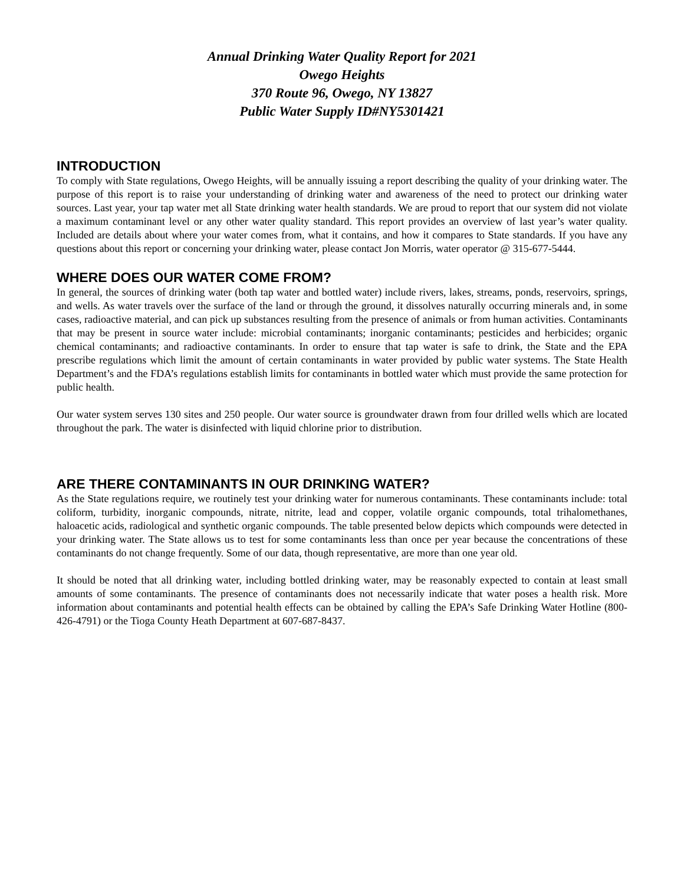Annual Drinking Water Quality Report for 2021
Owego Heights
370 Route 96, Owego, NY 13827
Public Water Supply ID#NY5301421
INTRODUCTION
To comply with State regulations, Owego Heights, will be annually issuing a report describing the quality of your drinking water. The purpose of this report is to raise your understanding of drinking water and awareness of the need to protect our drinking water sources. Last year, your tap water met all State drinking water health standards. We are proud to report that our system did not violate a maximum contaminant level or any other water quality standard. This report provides an overview of last year’s water quality. Included are details about where your water comes from, what it contains, and how it compares to State standards. If you have any questions about this report or concerning your drinking water, please contact Jon Morris, water operator @ 315-677-5444.
WHERE DOES OUR WATER COME FROM?
In general, the sources of drinking water (both tap water and bottled water) include rivers, lakes, streams, ponds, reservoirs, springs, and wells. As water travels over the surface of the land or through the ground, it dissolves naturally occurring minerals and, in some cases, radioactive material, and can pick up substances resulting from the presence of animals or from human activities. Contaminants that may be present in source water include: microbial contaminants; inorganic contaminants; pesticides and herbicides; organic chemical contaminants; and radioactive contaminants. In order to ensure that tap water is safe to drink, the State and the EPA prescribe regulations which limit the amount of certain contaminants in water provided by public water systems. The State Health Department’s and the FDA’s regulations establish limits for contaminants in bottled water which must provide the same protection for public health.
Our water system serves 130 sites and 250 people. Our water source is groundwater drawn from four drilled wells which are located throughout the park. The water is disinfected with liquid chlorine prior to distribution.
ARE THERE CONTAMINANTS IN OUR DRINKING WATER?
As the State regulations require, we routinely test your drinking water for numerous contaminants. These contaminants include: total coliform, turbidity, inorganic compounds, nitrate, nitrite, lead and copper, volatile organic compounds, total trihalomethanes, haloacetic acids, radiological and synthetic organic compounds. The table presented below depicts which compounds were detected in your drinking water. The State allows us to test for some contaminants less than once per year because the concentrations of these contaminants do not change frequently. Some of our data, though representative, are more than one year old.
It should be noted that all drinking water, including bottled drinking water, may be reasonably expected to contain at least small amounts of some contaminants. The presence of contaminants does not necessarily indicate that water poses a health risk. More information about contaminants and potential health effects can be obtained by calling the EPA’s Safe Drinking Water Hotline (800-426-4791) or the Tioga County Heath Department at 607-687-8437.